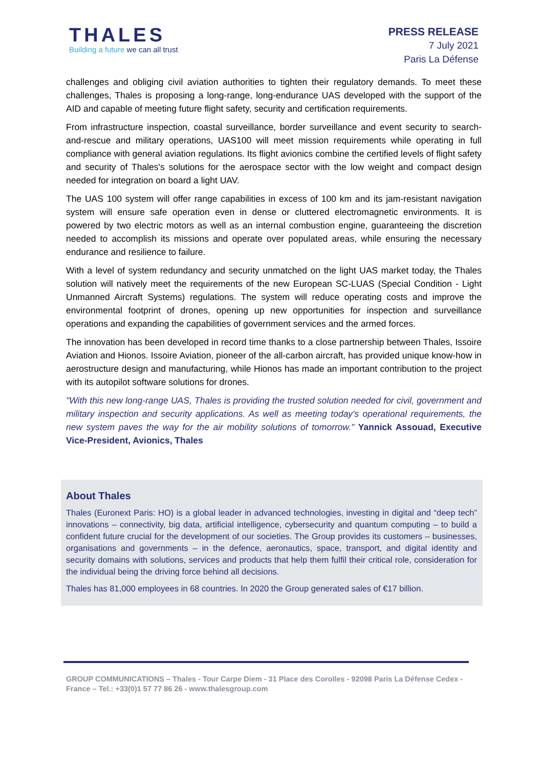THALES
Building a future we can all trust
PRESS RELEASE
7 July 2021
Paris La Défense
challenges and obliging civil aviation authorities to tighten their regulatory demands. To meet these challenges, Thales is proposing a long-range, long-endurance UAS developed with the support of the AID and capable of meeting future flight safety, security and certification requirements.
From infrastructure inspection, coastal surveillance, border surveillance and event security to search-and-rescue and military operations, UAS100 will meet mission requirements while operating in full compliance with general aviation regulations. Its flight avionics combine the certified levels of flight safety and security of Thales's solutions for the aerospace sector with the low weight and compact design needed for integration on board a light UAV.
The UAS 100 system will offer range capabilities in excess of 100 km and its jam-resistant navigation system will ensure safe operation even in dense or cluttered electromagnetic environments. It is powered by two electric motors as well as an internal combustion engine, guaranteeing the discretion needed to accomplish its missions and operate over populated areas, while ensuring the necessary endurance and resilience to failure.
With a level of system redundancy and security unmatched on the light UAS market today, the Thales solution will natively meet the requirements of the new European SC-LUAS (Special Condition - Light Unmanned Aircraft Systems) regulations. The system will reduce operating costs and improve the environmental footprint of drones, opening up new opportunities for inspection and surveillance operations and expanding the capabilities of government services and the armed forces.
The innovation has been developed in record time thanks to a close partnership between Thales, Issoire Aviation and Hionos. Issoire Aviation, pioneer of the all-carbon aircraft, has provided unique know-how in aerostructure design and manufacturing, while Hionos has made an important contribution to the project with its autopilot software solutions for drones.
"With this new long-range UAS, Thales is providing the trusted solution needed for civil, government and military inspection and security applications. As well as meeting today's operational requirements, the new system paves the way for the air mobility solutions of tomorrow." Yannick Assouad, Executive Vice-President, Avionics, Thales
About Thales
Thales (Euronext Paris: HO) is a global leader in advanced technologies, investing in digital and “deep tech” innovations – connectivity, big data, artificial intelligence, cybersecurity and quantum computing – to build a confident future crucial for the development of our societies. The Group provides its customers – businesses, organisations and governments – in the defence, aeronautics, space, transport, and digital identity and security domains with solutions, services and products that help them fulfil their critical role, consideration for the individual being the driving force behind all decisions.
Thales has 81,000 employees in 68 countries. In 2020 the Group generated sales of €17 billion.
GROUP COMMUNICATIONS – Thales - Tour Carpe Diem - 31 Place des Corolles - 92098 Paris La Défense Cedex - France – Tel.: +33(0)1 57 77 86 26 - www.thalesgroup.com